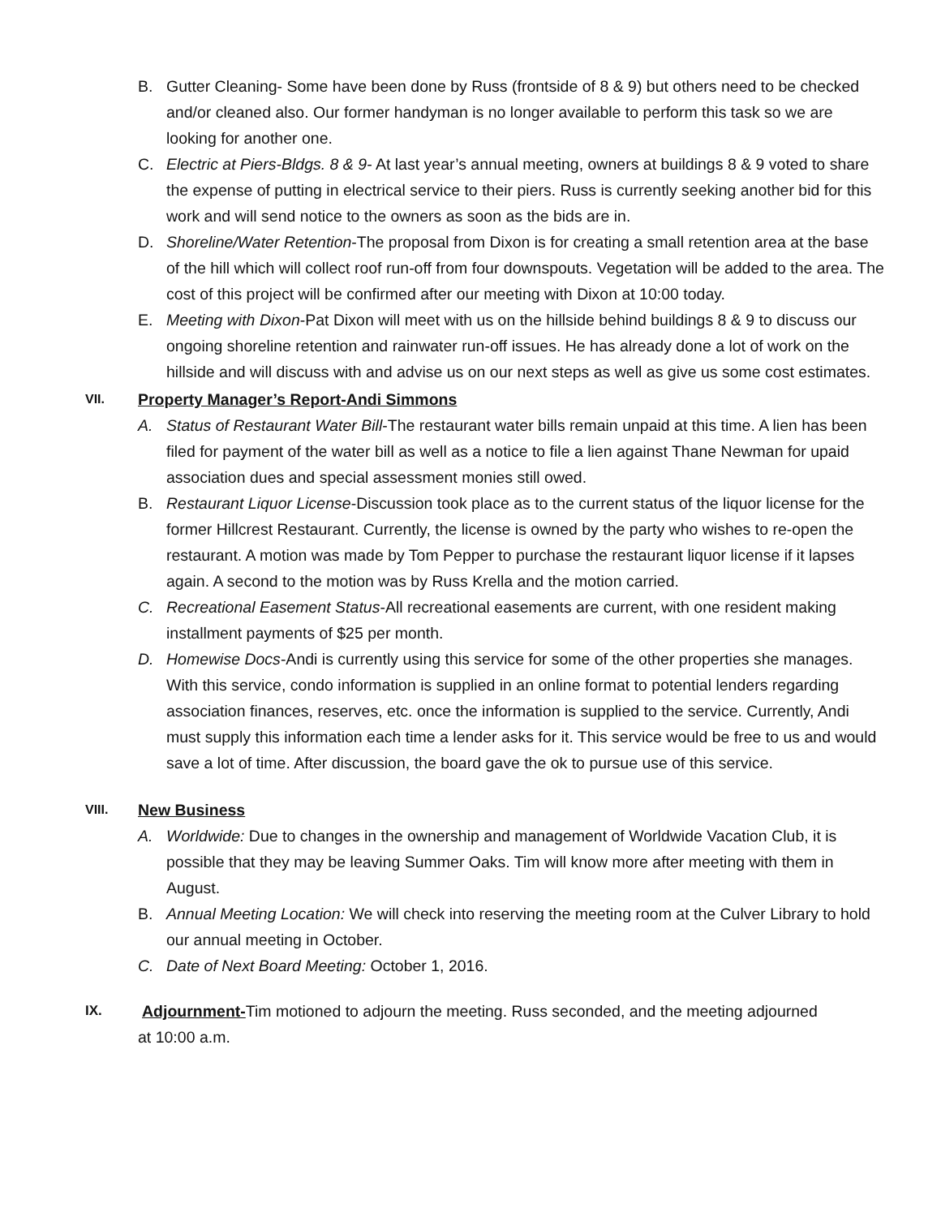B. Gutter Cleaning- Some have been done by Russ (frontside of 8 & 9) but others need to be checked and/or cleaned also. Our former handyman is no longer available to perform this task so we are looking for another one.
C. Electric at Piers-Bldgs. 8 & 9- At last year’s annual meeting, owners at buildings 8 & 9 voted to share the expense of putting in electrical service to their piers. Russ is currently seeking another bid for this work and will send notice to the owners as soon as the bids are in.
D. Shoreline/Water Retention-The proposal from Dixon is for creating a small retention area at the base of the hill which will collect roof run-off from four downspouts. Vegetation will be added to the area. The cost of this project will be confirmed after our meeting with Dixon at 10:00 today.
E. Meeting with Dixon-Pat Dixon will meet with us on the hillside behind buildings 8 & 9 to discuss our ongoing shoreline retention and rainwater run-off issues. He has already done a lot of work on the hillside and will discuss with and advise us on our next steps as well as give us some cost estimates.
VII. Property Manager’s Report-Andi Simmons
A. Status of Restaurant Water Bill-The restaurant water bills remain unpaid at this time. A lien has been filed for payment of the water bill as well as a notice to file a lien against Thane Newman for upaid association dues and special assessment monies still owed.
B. Restaurant Liquor License-Discussion took place as to the current status of the liquor license for the former Hillcrest Restaurant. Currently, the license is owned by the party who wishes to re-open the restaurant. A motion was made by Tom Pepper to purchase the restaurant liquor license if it lapses again. A second to the motion was by Russ Krella and the motion carried.
C. Recreational Easement Status-All recreational easements are current, with one resident making installment payments of $25 per month.
D. Homewise Docs-Andi is currently using this service for some of the other properties she manages. With this service, condo information is supplied in an online format to potential lenders regarding association finances, reserves, etc. once the information is supplied to the service. Currently, Andi must supply this information each time a lender asks for it. This service would be free to us and would save a lot of time. After discussion, the board gave the ok to pursue use of this service.
VIII. New Business
A. Worldwide: Due to changes in the ownership and management of Worldwide Vacation Club, it is possible that they may be leaving Summer Oaks. Tim will know more after meeting with them in August.
B. Annual Meeting Location: We will check into reserving the meeting room at the Culver Library to hold our annual meeting in October.
C. Date of Next Board Meeting: October 1, 2016.
IX. Adjournment-Tim motioned to adjourn the meeting. Russ seconded, and the meeting adjourned
at 10:00 a.m.